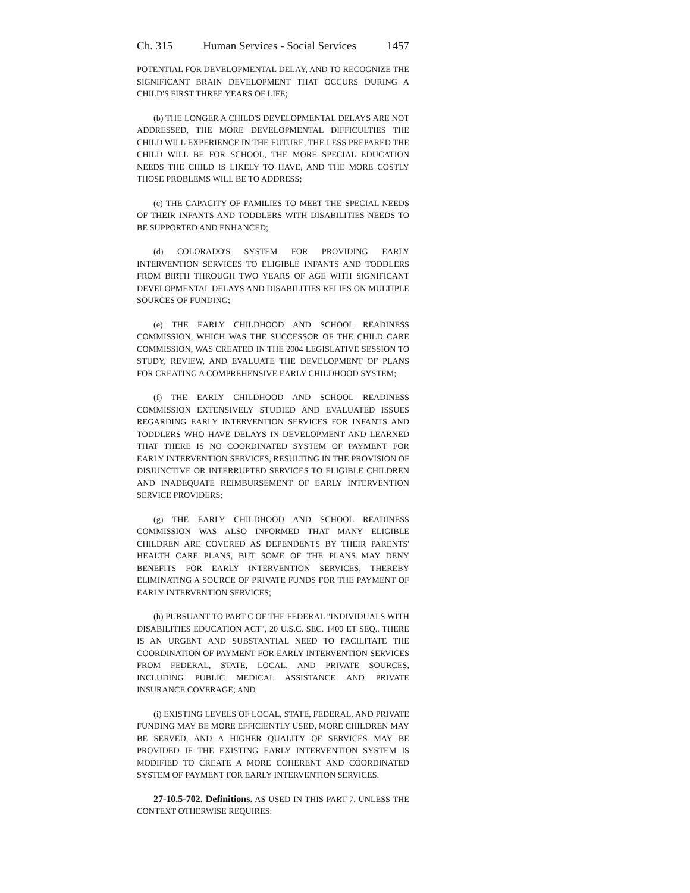Ch. 315 Human Services - Social Services 1457
POTENTIAL FOR DEVELOPMENTAL DELAY, AND TO RECOGNIZE THE SIGNIFICANT BRAIN DEVELOPMENT THAT OCCURS DURING A CHILD'S FIRST THREE YEARS OF LIFE;
(b) THE LONGER A CHILD'S DEVELOPMENTAL DELAYS ARE NOT ADDRESSED, THE MORE DEVELOPMENTAL DIFFICULTIES THE CHILD WILL EXPERIENCE IN THE FUTURE, THE LESS PREPARED THE CHILD WILL BE FOR SCHOOL, THE MORE SPECIAL EDUCATION NEEDS THE CHILD IS LIKELY TO HAVE, AND THE MORE COSTLY THOSE PROBLEMS WILL BE TO ADDRESS;
(c) THE CAPACITY OF FAMILIES TO MEET THE SPECIAL NEEDS OF THEIR INFANTS AND TODDLERS WITH DISABILITIES NEEDS TO BE SUPPORTED AND ENHANCED;
(d) COLORADO'S SYSTEM FOR PROVIDING EARLY INTERVENTION SERVICES TO ELIGIBLE INFANTS AND TODDLERS FROM BIRTH THROUGH TWO YEARS OF AGE WITH SIGNIFICANT DEVELOPMENTAL DELAYS AND DISABILITIES RELIES ON MULTIPLE SOURCES OF FUNDING;
(e) THE EARLY CHILDHOOD AND SCHOOL READINESS COMMISSION, WHICH WAS THE SUCCESSOR OF THE CHILD CARE COMMISSION, WAS CREATED IN THE 2004 LEGISLATIVE SESSION TO STUDY, REVIEW, AND EVALUATE THE DEVELOPMENT OF PLANS FOR CREATING A COMPREHENSIVE EARLY CHILDHOOD SYSTEM;
(f) THE EARLY CHILDHOOD AND SCHOOL READINESS COMMISSION EXTENSIVELY STUDIED AND EVALUATED ISSUES REGARDING EARLY INTERVENTION SERVICES FOR INFANTS AND TODDLERS WHO HAVE DELAYS IN DEVELOPMENT AND LEARNED THAT THERE IS NO COORDINATED SYSTEM OF PAYMENT FOR EARLY INTERVENTION SERVICES, RESULTING IN THE PROVISION OF DISJUNCTIVE OR INTERRUPTED SERVICES TO ELIGIBLE CHILDREN AND INADEQUATE REIMBURSEMENT OF EARLY INTERVENTION SERVICE PROVIDERS;
(g) THE EARLY CHILDHOOD AND SCHOOL READINESS COMMISSION WAS ALSO INFORMED THAT MANY ELIGIBLE CHILDREN ARE COVERED AS DEPENDENTS BY THEIR PARENTS' HEALTH CARE PLANS, BUT SOME OF THE PLANS MAY DENY BENEFITS FOR EARLY INTERVENTION SERVICES, THEREBY ELIMINATING A SOURCE OF PRIVATE FUNDS FOR THE PAYMENT OF EARLY INTERVENTION SERVICES;
(h) PURSUANT TO PART C OF THE FEDERAL "INDIVIDUALS WITH DISABILITIES EDUCATION ACT", 20 U.S.C. SEC. 1400 ET SEQ., THERE IS AN URGENT AND SUBSTANTIAL NEED TO FACILITATE THE COORDINATION OF PAYMENT FOR EARLY INTERVENTION SERVICES FROM FEDERAL, STATE, LOCAL, AND PRIVATE SOURCES, INCLUDING PUBLIC MEDICAL ASSISTANCE AND PRIVATE INSURANCE COVERAGE; AND
(i) EXISTING LEVELS OF LOCAL, STATE, FEDERAL, AND PRIVATE FUNDING MAY BE MORE EFFICIENTLY USED, MORE CHILDREN MAY BE SERVED, AND A HIGHER QUALITY OF SERVICES MAY BE PROVIDED IF THE EXISTING EARLY INTERVENTION SYSTEM IS MODIFIED TO CREATE A MORE COHERENT AND COORDINATED SYSTEM OF PAYMENT FOR EARLY INTERVENTION SERVICES.
27-10.5-702. Definitions. AS USED IN THIS PART 7, UNLESS THE CONTEXT OTHERWISE REQUIRES: